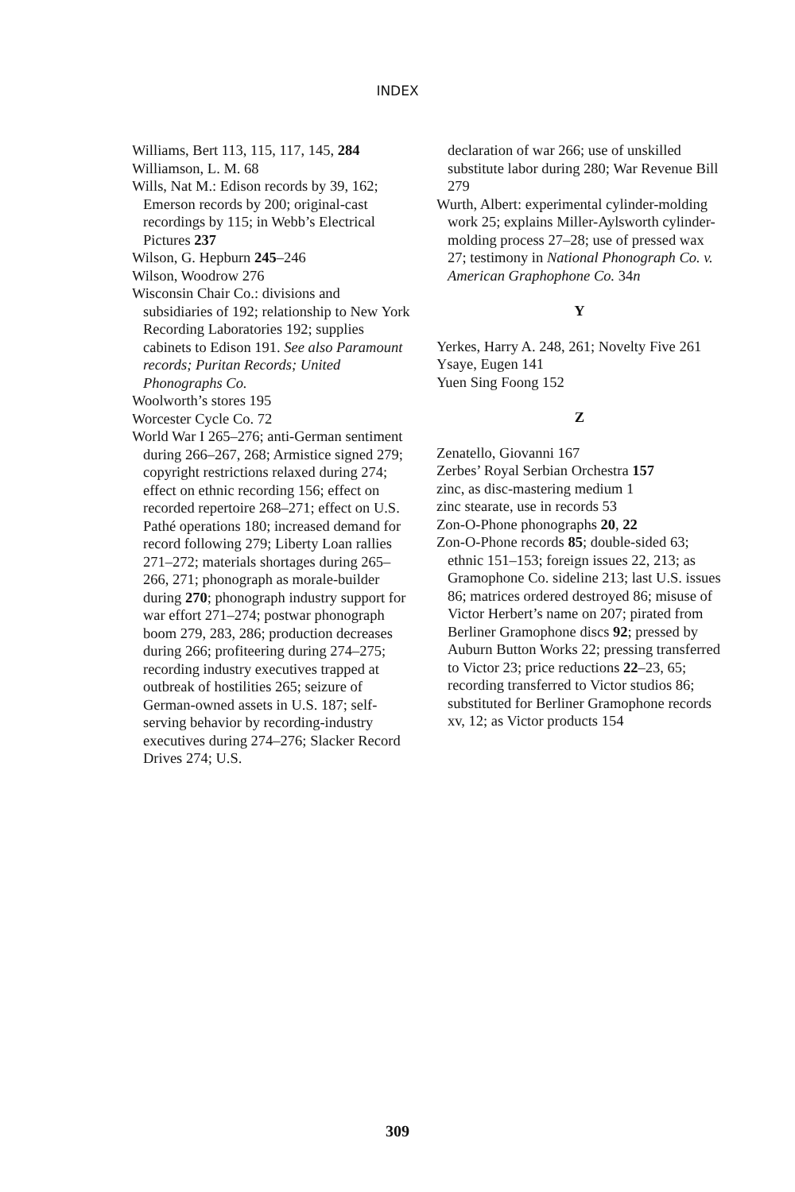INDEX
Williams, Bert 113, 115, 117, 145, 284
Williamson, L. M. 68
Wills, Nat M.: Edison records by 39, 162; Emerson records by 200; original-cast recordings by 115; in Webb’s Electrical Pictures 237
Wilson, G. Hepburn 245–246
Wilson, Woodrow 276
Wisconsin Chair Co.: divisions and subsidiaries of 192; relationship to New York Recording Laboratories 192; supplies cabinets to Edison 191. See also Paramount records; Puritan Records; United Phonographs Co.
Woolworth’s stores 195
Worcester Cycle Co. 72
World War I 265–276; anti-German sentiment during 266–267, 268; Armistice signed 279; copyright restrictions relaxed during 274; effect on ethnic recording 156; effect on recorded repertoire 268–271; effect on U.S. Pathé operations 180; increased demand for record following 279; Liberty Loan rallies 271–272; materials shortages during 265–266, 271; phonograph as morale-builder during 270; phonograph industry support for war effort 271–274; postwar phonograph boom 279, 283, 286; production decreases during 266; profiteering during 274–275; recording industry executives trapped at outbreak of hostilities 265; seizure of German-owned assets in U.S. 187; self-serving behavior by recording-industry executives during 274–276; Slacker Record Drives 274; U.S.
declaration of war 266; use of unskilled substitute labor during 280; War Revenue Bill 279
Wurth, Albert: experimental cylinder-molding work 25; explains Miller-Aylsworth cylinder-molding process 27–28; use of pressed wax 27; testimony in National Phonograph Co. v. American Graphophone Co. 34n
Y
Yerkes, Harry A. 248, 261; Novelty Five 261
Ysaye, Eugen 141
Yuen Sing Foong 152
Z
Zenatello, Giovanni 167
Zerbes’ Royal Serbian Orchestra 157
zinc, as disc-mastering medium 1
zinc stearate, use in records 53
Zon-O-Phone phonographs 20, 22
Zon-O-Phone records 85; double-sided 63; ethnic 151–153; foreign issues 22, 213; as Gramophone Co. sideline 213; last U.S. issues 86; matrices ordered destroyed 86; misuse of Victor Herbert’s name on 207; pirated from Berliner Gramophone discs 92; pressed by Auburn Button Works 22; pressing transferred to Victor 23; price reductions 22–23, 65; recording transferred to Victor studios 86; substituted for Berliner Gramophone records xv, 12; as Victor products 154
309